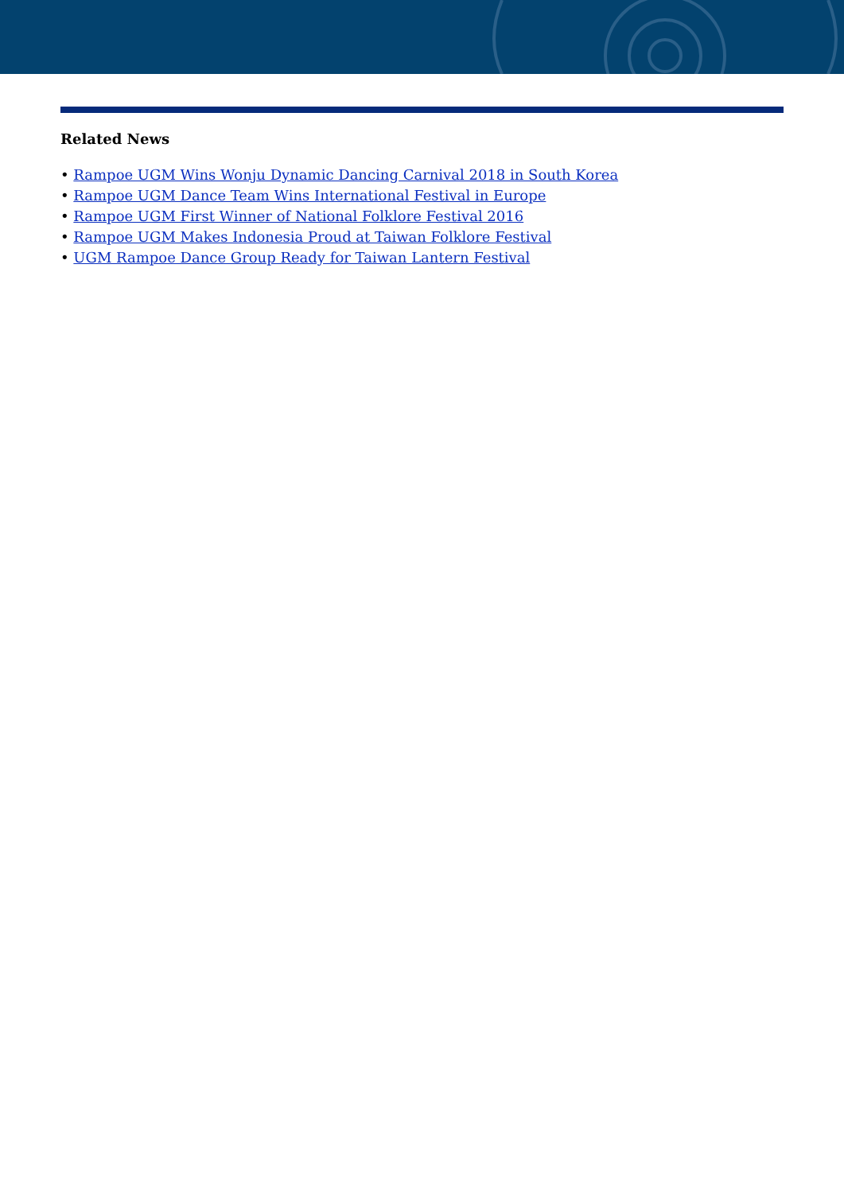Related News
• Rampoe UGM Wins Wonju Dynamic Dancing Carnival 2018 in South Korea
• Rampoe UGM Dance Team Wins International Festival in Europe
• Rampoe UGM First Winner of National Folklore Festival 2016
• Rampoe UGM Makes Indonesia Proud at Taiwan Folklore Festival
• UGM Rampoe Dance Group Ready for Taiwan Lantern Festival